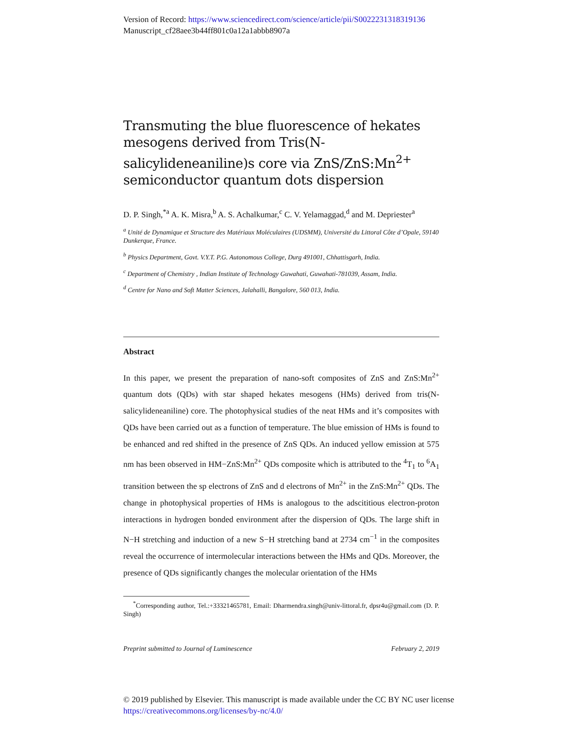Version of Record: https://www.sciencedirect.com/science/article/pii/S0022231318319136
Manuscript_cf28aee3b44ff801c0a12a1abbb8907a
Transmuting the blue fluorescence of hekates mesogens derived from Tris(N-salicylideneaniline)s core via ZnS/ZnS:Mn<sup>2+</sup> semiconductor quantum dots dispersion
D. P. Singh,<sup>*a</sup> A. K. Misra,<sup>b</sup> A. S. Achalkumar,<sup>c</sup> C. V. Yelamaggad,<sup>d</sup> and M. Depriester<sup>a</sup>
<sup>a</sup> Unité de Dynamique et Structure des Matériaux Moléculaires (UDSMM), Université du Littoral Côte d’Opale, 59140 Dunkerque, France.
<sup>b</sup> Physics Department, Govt. V.Y.T. P.G. Autonomous College, Durg 491001, Chhattisgarh, India.
<sup>c</sup> Department of Chemistry , Indian Institute of Technology Guwahati, Guwahati-781039, Assam, India.
<sup>d</sup> Centre for Nano and Soft Matter Sciences, Jalahalli, Bangalore, 560 013, India.
Abstract
In this paper, we present the preparation of nano-soft composites of ZnS and ZnS:Mn<sup>2+</sup> quantum dots (QDs) with star shaped hekates mesogens (HMs) derived from tris(N-salicylideneaniline) core. The photophysical studies of the neat HMs and it’s composites with QDs have been carried out as a function of temperature. The blue emission of HMs is found to be enhanced and red shifted in the presence of ZnS QDs. An induced yellow emission at 575 nm has been observed in HM−ZnS:Mn<sup>2+</sup> QDs composite which is attributed to the <sup>4</sup>T<sub>1</sub> to <sup>6</sup>A<sub>1</sub> transition between the sp electrons of ZnS and d electrons of Mn<sup>2+</sup> in the ZnS:Mn<sup>2+</sup> QDs. The change in photophysical properties of HMs is analogous to the adscititious electron-proton interactions in hydrogen bonded environment after the dispersion of QDs. The large shift in N−H stretching and induction of a new S−H stretching band at 2734 cm<sup>−1</sup> in the composites reveal the occurrence of intermolecular interactions between the HMs and QDs. Moreover, the presence of QDs significantly changes the molecular orientation of the HMs
<sup>*</sup> Corresponding author, Tel.:+33321465781, Email: Dharmendra.singh@univ-littoral.fr, dpsr4u@gmail.com (D. P. Singh)
Preprint submitted to Journal of Luminescence February 2, 2019
© 2019 published by Elsevier. This manuscript is made available under the CC BY NC user license
https://creativecommons.org/licenses/by-nc/4.0/